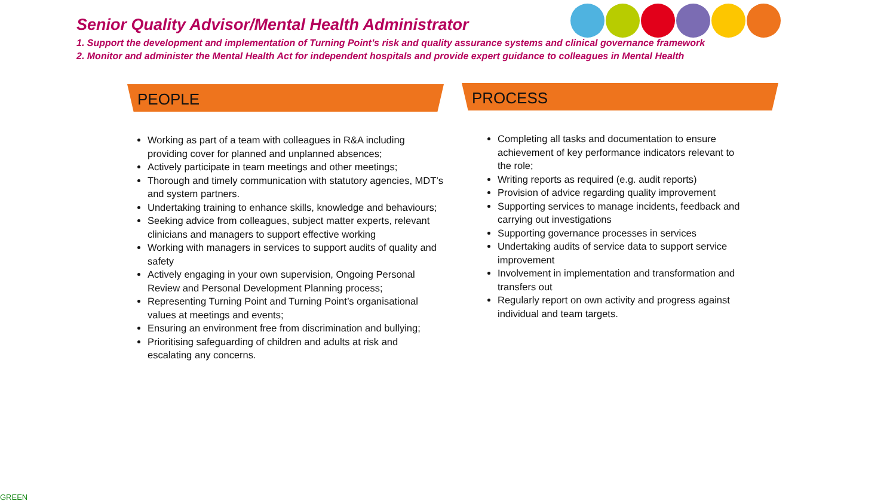Senior Quality Advisor/Mental Health Administrator
1. Support the development and implementation of Turning Point’s risk and quality assurance systems and clinical governance framework
2. Monitor and administer the Mental Health Act for independent hospitals and provide expert guidance to colleagues in Mental Health
PEOPLE
Working as part of a team with colleagues in R&A including providing cover for planned and unplanned absences;
Actively participate in team meetings and other meetings;
Thorough and timely communication with statutory agencies, MDT’s and system partners.
Undertaking training to enhance skills, knowledge and behaviours;
Seeking advice from colleagues, subject matter experts, relevant clinicians and managers to support effective working
Working with managers in services to support audits of quality and safety
Actively engaging in your own supervision, Ongoing Personal Review and Personal Development Planning process;
Representing Turning Point and Turning Point’s organisational values at meetings and events;
Ensuring an environment free from discrimination and bullying;
Prioritising safeguarding of children and adults at risk and escalating any concerns.
PROCESS
Completing all tasks and documentation to ensure achievement of key performance indicators relevant to the role;
Writing reports as required (e.g. audit reports)
Provision of advice regarding quality improvement
Supporting services to manage incidents, feedback and carrying out investigations
Supporting governance processes in services
Undertaking audits of service data to support service improvement
Involvement in implementation and transformation and transfers out
Regularly report on own activity and progress against individual and team targets.
GREEN